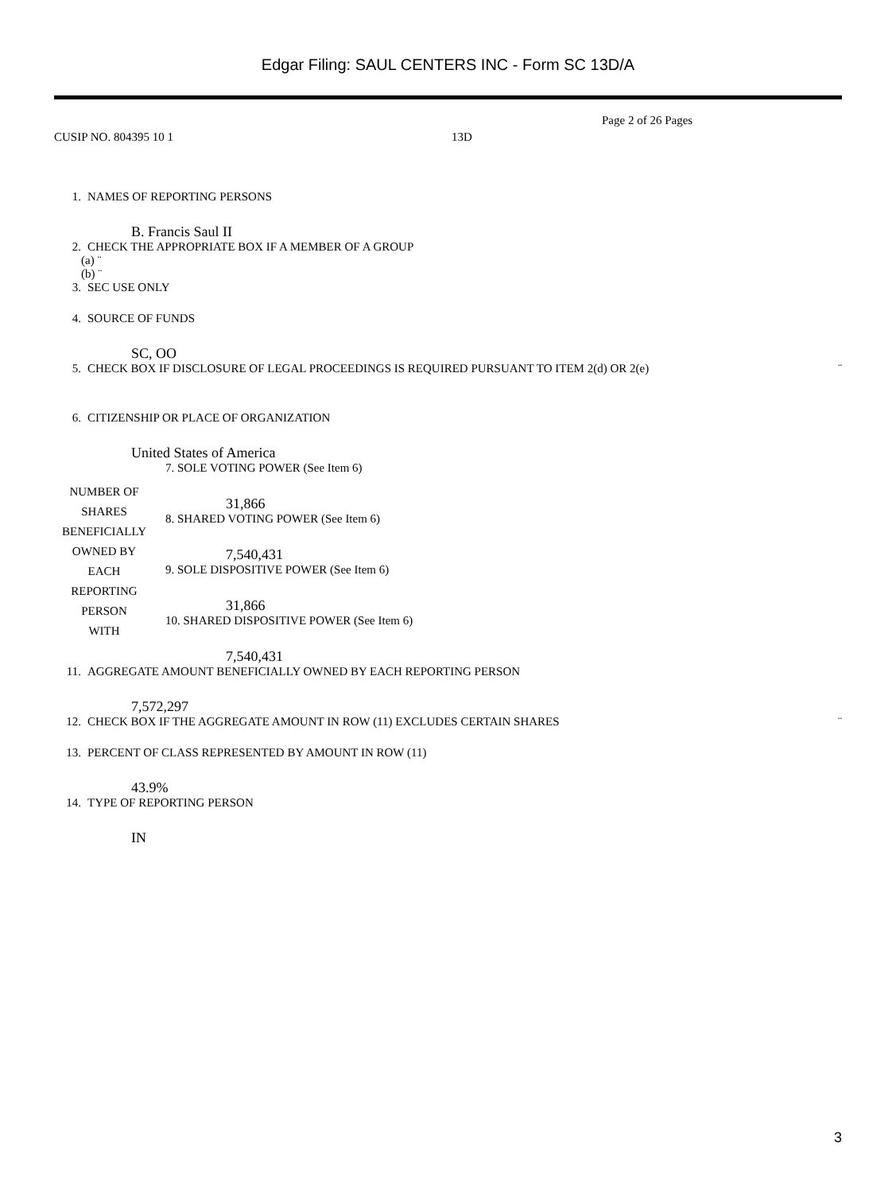Edgar Filing: SAUL CENTERS INC - Form SC 13D/A
Page 2 of 26 Pages
CUSIP NO. 804395 10 1 13D
1. NAMES OF REPORTING PERSONS
B. Francis Saul II
2. CHECK THE APPROPRIATE BOX IF A MEMBER OF A GROUP
(a) ¨
(b) ¨
3. SEC USE ONLY
4. SOURCE OF FUNDS
SC, OO
5. CHECK BOX IF DISCLOSURE OF LEGAL PROCEEDINGS IS REQUIRED PURSUANT TO ITEM 2(d) OR 2(e) ¨
6. CITIZENSHIP OR PLACE OF ORGANIZATION
United States of America
| NUMBER OF SHARES BENEFICIALLY OWNED BY EACH REPORTING PERSON WITH | 7. SOLE VOTING POWER (See Item 6) 31,866 8. SHARED VOTING POWER (See Item 6) 7,540,431 9. SOLE DISPOSITIVE POWER (See Item 6) 31,866 10. SHARED DISPOSITIVE POWER (See Item 6) 7,540,431 |
11. AGGREGATE AMOUNT BENEFICIALLY OWNED BY EACH REPORTING PERSON
7,572,297
12. CHECK BOX IF THE AGGREGATE AMOUNT IN ROW (11) EXCLUDES CERTAIN SHARES ¨
13. PERCENT OF CLASS REPRESENTED BY AMOUNT IN ROW (11)
43.9%
14. TYPE OF REPORTING PERSON
IN
3